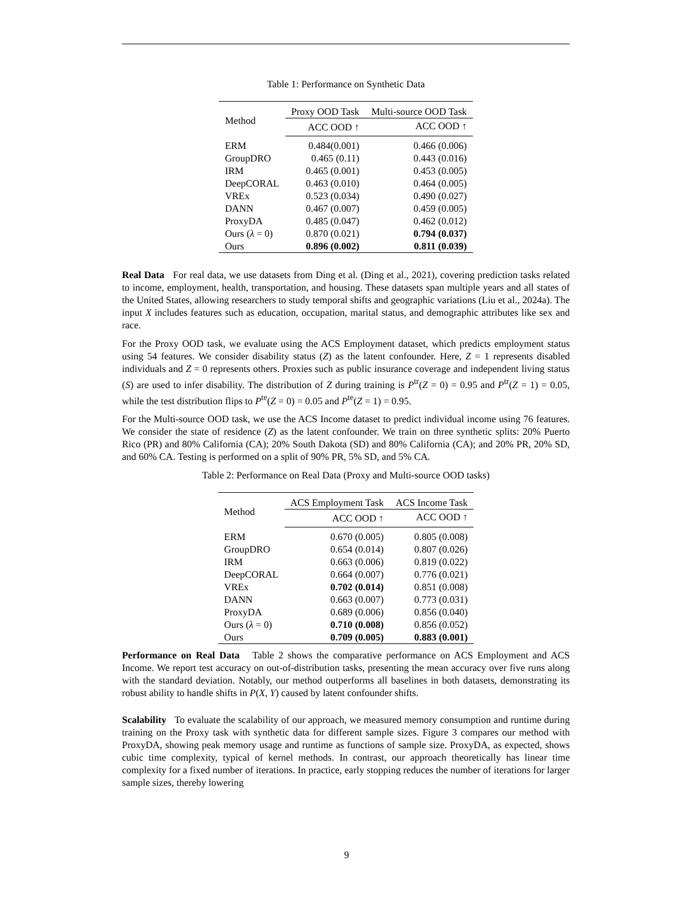Table 1: Performance on Synthetic Data
| Method | Proxy OOD Task | Multi-source OOD Task |
| --- | --- | --- |
| | ACC OOD ↑ | ACC OOD ↑ |
| ERM | 0.484(0.001) | 0.466 (0.006) |
| GroupDRO | 0.465 (0.11) | 0.443 (0.016) |
| IRM | 0.465 (0.001) | 0.453 (0.005) |
| DeepCORAL | 0.463 (0.010) | 0.464 (0.005) |
| VREx | 0.523 (0.034) | 0.490 (0.027) |
| DANN | 0.467 (0.007) | 0.459 (0.005) |
| ProxyDA | 0.485 (0.047) | 0.462 (0.012) |
| Ours ( λ = 0) | 0.870 (0.021) | 0.794 (0.037) |
| Ours | 0.896 (0.002) | 0.811 (0.039) |
Real Data For real data, we use datasets from Ding et al. (Ding et al., 2021), covering prediction tasks related to income, employment, health, transportation, and housing. These datasets span multiple years and all states of the United States, allowing researchers to study temporal shifts and geographic variations (Liu et al., 2024a). The input X includes features such as education, occupation, marital status, and demographic attributes like sex and race.
For the Proxy OOD task, we evaluate using the ACS Employment dataset, which predicts employment status using 54 features. We consider disability status (Z) as the latent confounder. Here, Z = 1 represents disabled individuals and Z = 0 represents others. Proxies such as public insurance coverage and independent living status (S) are used to infer disability. The distribution of Z during training is P<sup>tr</sup>(Z = 0) = 0.95 and P<sup>tr</sup>(Z = 1) = 0.05, while the test distribution flips to P<sup>te</sup>(Z = 0) = 0.05 and P<sup>te</sup>(Z = 1) = 0.95.
For the Multi-source OOD task, we use the ACS Income dataset to predict individual income using 76 features. We consider the state of residence (Z) as the latent confounder. We train on three synthetic splits: 20% Puerto Rico (PR) and 80% California (CA); 20% South Dakota (SD) and 80% California (CA); and 20% PR, 20% SD, and 60% CA. Testing is performed on a split of 90% PR, 5% SD, and 5% CA.
Table 2: Performance on Real Data (Proxy and Multi-source OOD tasks)
| Method | ACS Employment Task | ACS Income Task |
| --- | --- | --- |
| | ACC OOD ↑ | ACC OOD ↑ |
| ERM | 0.670 (0.005) | 0.805 (0.008) |
| GroupDRO | 0.654 (0.014) | 0.807 (0.026) |
| IRM | 0.663 (0.006) | 0.819 (0.022) |
| DeepCORAL | 0.664 (0.007) | 0.776 (0.021) |
| VREx | 0.702 (0.014) | 0.851 (0.008) |
| DANN | 0.663 (0.007) | 0.773 (0.031) |
| ProxyDA | 0.689 (0.006) | 0.856 (0.040) |
| Ours ( λ = 0) | 0.710 (0.008) | 0.856 (0.052) |
| Ours | 0.709 (0.005) | 0.883 (0.001) |
Performance on Real Data Table 2 shows the comparative performance on ACS Employment and ACS Income. We report test accuracy on out-of-distribution tasks, presenting the mean accuracy over five runs along with the standard deviation. Notably, our method outperforms all baselines in both datasets, demonstrating its robust ability to handle shifts in P(X, Y) caused by latent confounder shifts.
Scalability To evaluate the scalability of our approach, we measured memory consumption and runtime during training on the Proxy task with synthetic data for different sample sizes. Figure 3 compares our method with ProxyDA, showing peak memory usage and runtime as functions of sample size. ProxyDA, as expected, shows cubic time complexity, typical of kernel methods. In contrast, our approach theoretically has linear time complexity for a fixed number of iterations. In practice, early stopping reduces the number of iterations for larger sample sizes, thereby lowering
9